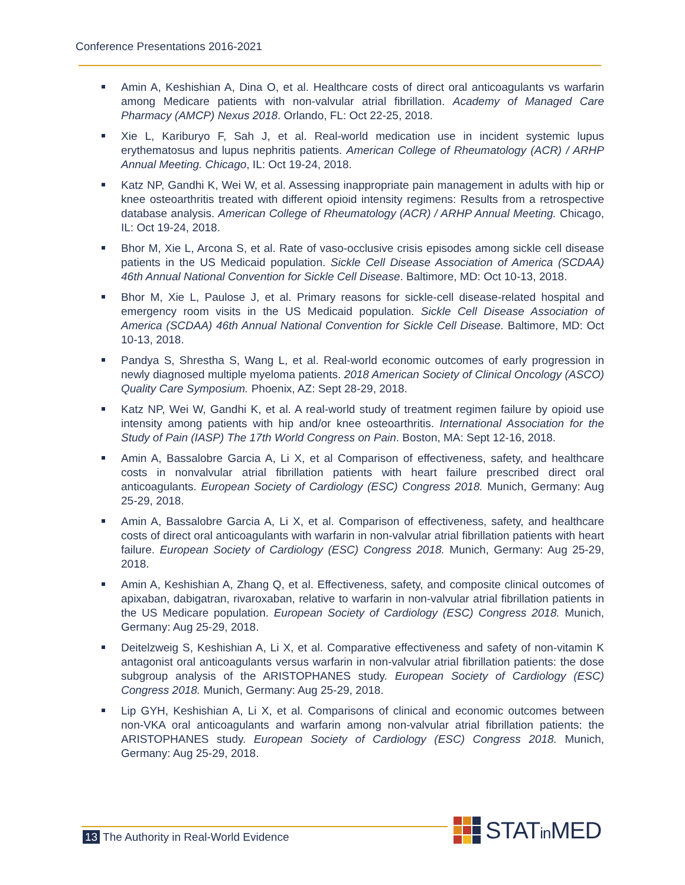Conference Presentations 2016-2021
Amin A, Keshishian A, Dina O, et al. Healthcare costs of direct oral anticoagulants vs warfarin among Medicare patients with non-valvular atrial fibrillation. Academy of Managed Care Pharmacy (AMCP) Nexus 2018. Orlando, FL: Oct 22-25, 2018.
Xie L, Kariburyo F, Sah J, et al. Real-world medication use in incident systemic lupus erythematosus and lupus nephritis patients. American College of Rheumatology (ACR) / ARHP Annual Meeting. Chicago, IL: Oct 19-24, 2018.
Katz NP, Gandhi K, Wei W, et al. Assessing inappropriate pain management in adults with hip or knee osteoarthritis treated with different opioid intensity regimens: Results from a retrospective database analysis. American College of Rheumatology (ACR) / ARHP Annual Meeting. Chicago, IL: Oct 19-24, 2018.
Bhor M, Xie L, Arcona S, et al. Rate of vaso-occlusive crisis episodes among sickle cell disease patients in the US Medicaid population. Sickle Cell Disease Association of America (SCDAA) 46th Annual National Convention for Sickle Cell Disease. Baltimore, MD: Oct 10-13, 2018.
Bhor M, Xie L, Paulose J, et al. Primary reasons for sickle-cell disease-related hospital and emergency room visits in the US Medicaid population. Sickle Cell Disease Association of America (SCDAA) 46th Annual National Convention for Sickle Cell Disease. Baltimore, MD: Oct 10-13, 2018.
Pandya S, Shrestha S, Wang L, et al. Real-world economic outcomes of early progression in newly diagnosed multiple myeloma patients. 2018 American Society of Clinical Oncology (ASCO) Quality Care Symposium. Phoenix, AZ: Sept 28-29, 2018.
Katz NP, Wei W, Gandhi K, et al. A real-world study of treatment regimen failure by opioid use intensity among patients with hip and/or knee osteoarthritis. International Association for the Study of Pain (IASP) The 17th World Congress on Pain. Boston, MA: Sept 12-16, 2018.
Amin A, Bassalobre Garcia A, Li X, et al Comparison of effectiveness, safety, and healthcare costs in nonvalvular atrial fibrillation patients with heart failure prescribed direct oral anticoagulants. European Society of Cardiology (ESC) Congress 2018. Munich, Germany: Aug 25-29, 2018.
Amin A, Bassalobre Garcia A, Li X, et al. Comparison of effectiveness, safety, and healthcare costs of direct oral anticoagulants with warfarin in non-valvular atrial fibrillation patients with heart failure. European Society of Cardiology (ESC) Congress 2018. Munich, Germany: Aug 25-29, 2018.
Amin A, Keshishian A, Zhang Q, et al. Effectiveness, safety, and composite clinical outcomes of apixaban, dabigatran, rivaroxaban, relative to warfarin in non-valvular atrial fibrillation patients in the US Medicare population. European Society of Cardiology (ESC) Congress 2018. Munich, Germany: Aug 25-29, 2018.
Deitelzweig S, Keshishian A, Li X, et al. Comparative effectiveness and safety of non-vitamin K antagonist oral anticoagulants versus warfarin in non-valvular atrial fibrillation patients: the dose subgroup analysis of the ARISTOPHANES study. European Society of Cardiology (ESC) Congress 2018. Munich, Germany: Aug 25-29, 2018.
Lip GYH, Keshishian A, Li X, et al. Comparisons of clinical and economic outcomes between non-VKA oral anticoagulants and warfarin among non-valvular atrial fibrillation patients: the ARISTOPHANES study. European Society of Cardiology (ESC) Congress 2018. Munich, Germany: Aug 25-29, 2018.
13 The Authority in Real-World Evidence
STATin MED